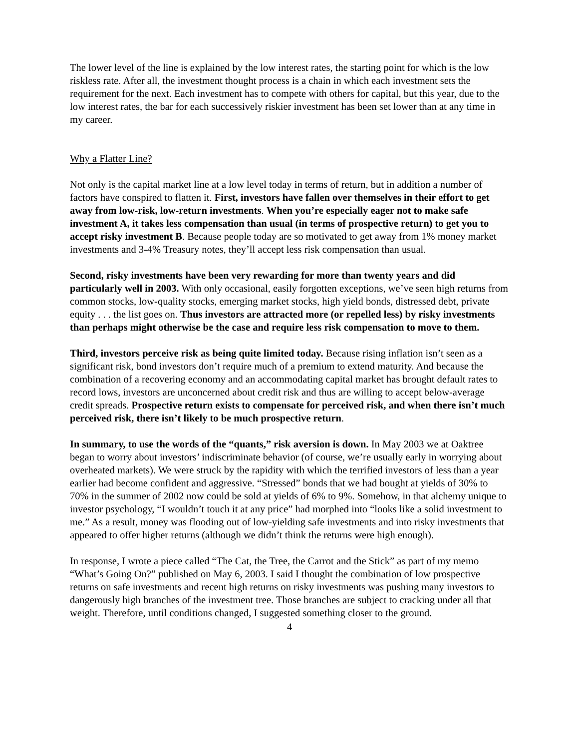The lower level of the line is explained by the low interest rates, the starting point for which is the low riskless rate. After all, the investment thought process is a chain in which each investment sets the requirement for the next. Each investment has to compete with others for capital, but this year, due to the low interest rates, the bar for each successively riskier investment has been set lower than at any time in my career.
Why a Flatter Line?
Not only is the capital market line at a low level today in terms of return, but in addition a number of factors have conspired to flatten it. First, investors have fallen over themselves in their effort to get away from low-risk, low-return investments. When you’re especially eager not to make safe investment A, it takes less compensation than usual (in terms of prospective return) to get you to accept risky investment B. Because people today are so motivated to get away from 1% money market investments and 3-4% Treasury notes, they’ll accept less risk compensation than usual.
Second, risky investments have been very rewarding for more than twenty years and did particularly well in 2003. With only occasional, easily forgotten exceptions, we’ve seen high returns from common stocks, low-quality stocks, emerging market stocks, high yield bonds, distressed debt, private equity . . . the list goes on. Thus investors are attracted more (or repelled less) by risky investments than perhaps might otherwise be the case and require less risk compensation to move to them.
Third, investors perceive risk as being quite limited today. Because rising inflation isn’t seen as a significant risk, bond investors don’t require much of a premium to extend maturity. And because the combination of a recovering economy and an accommodating capital market has brought default rates to record lows, investors are unconcerned about credit risk and thus are willing to accept below-average credit spreads. Prospective return exists to compensate for perceived risk, and when there isn’t much perceived risk, there isn’t likely to be much prospective return.
In summary, to use the words of the “quants,” risk aversion is down. In May 2003 we at Oaktree began to worry about investors’ indiscriminate behavior (of course, we’re usually early in worrying about overheated markets). We were struck by the rapidity with which the terrified investors of less than a year earlier had become confident and aggressive. “Stressed” bonds that we had bought at yields of 30% to 70% in the summer of 2002 now could be sold at yields of 6% to 9%. Somehow, in that alchemy unique to investor psychology, “I wouldn’t touch it at any price” had morphed into “looks like a solid investment to me.” As a result, money was flooding out of low-yielding safe investments and into risky investments that appeared to offer higher returns (although we didn’t think the returns were high enough).
In response, I wrote a piece called “The Cat, the Tree, the Carrot and the Stick” as part of my memo “What’s Going On?” published on May 6, 2003. I said I thought the combination of low prospective returns on safe investments and recent high returns on risky investments was pushing many investors to dangerously high branches of the investment tree. Those branches are subject to cracking under all that weight. Therefore, until conditions changed, I suggested something closer to the ground.
4